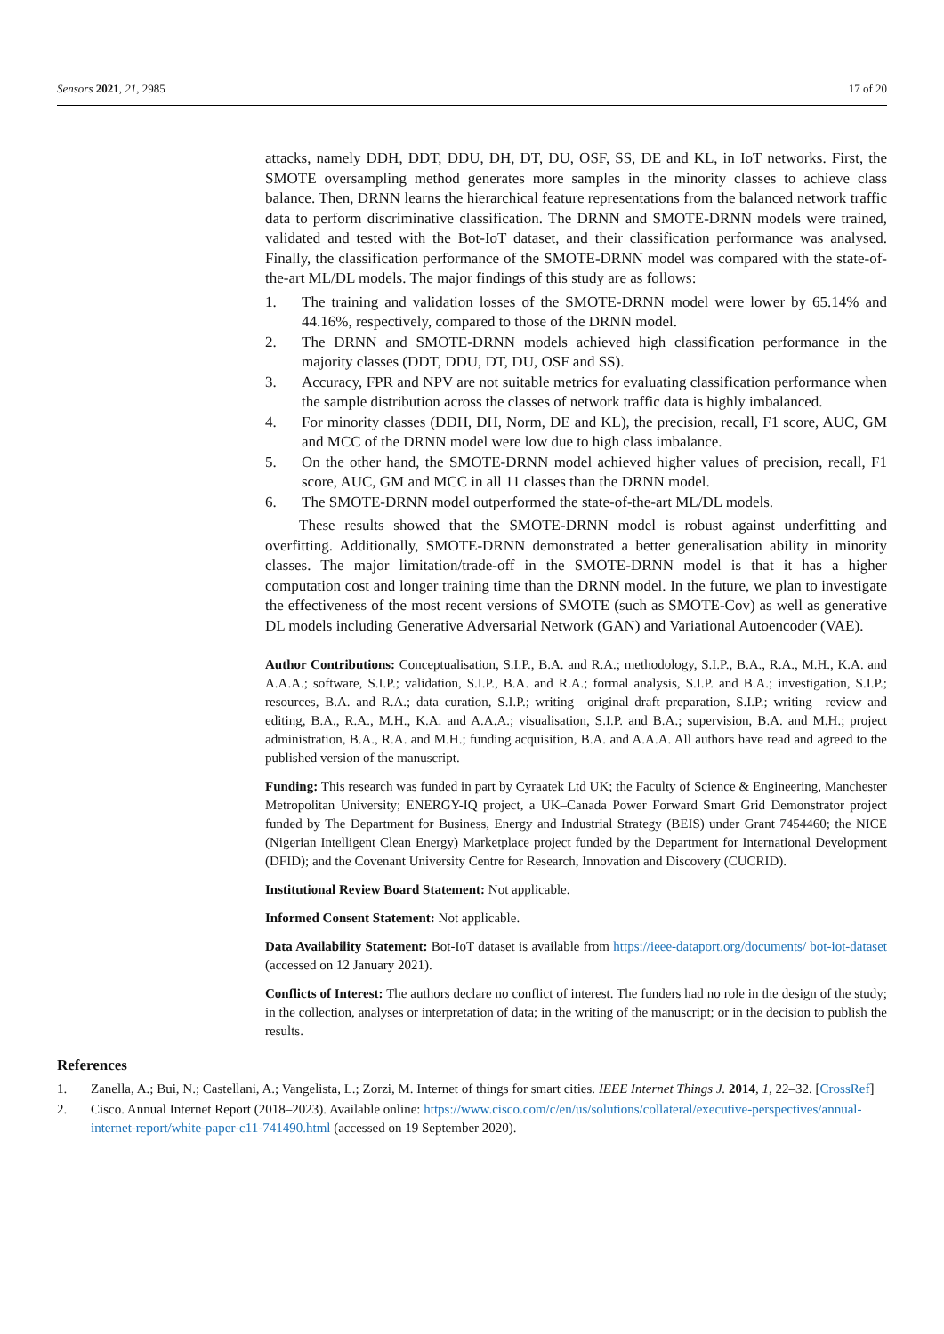Sensors 2021, 21, 2985 17 of 20
attacks, namely DDH, DDT, DDU, DH, DT, DU, OSF, SS, DE and KL, in IoT networks. First, the SMOTE oversampling method generates more samples in the minority classes to achieve class balance. Then, DRNN learns the hierarchical feature representations from the balanced network traffic data to perform discriminative classification. The DRNN and SMOTE-DRNN models were trained, validated and tested with the Bot-IoT dataset, and their classification performance was analysed. Finally, the classification performance of the SMOTE-DRNN model was compared with the state-of-the-art ML/DL models. The major findings of this study are as follows:
1. The training and validation losses of the SMOTE-DRNN model were lower by 65.14% and 44.16%, respectively, compared to those of the DRNN model.
2. The DRNN and SMOTE-DRNN models achieved high classification performance in the majority classes (DDT, DDU, DT, DU, OSF and SS).
3. Accuracy, FPR and NPV are not suitable metrics for evaluating classification performance when the sample distribution across the classes of network traffic data is highly imbalanced.
4. For minority classes (DDH, DH, Norm, DE and KL), the precision, recall, F1 score, AUC, GM and MCC of the DRNN model were low due to high class imbalance.
5. On the other hand, the SMOTE-DRNN model achieved higher values of precision, recall, F1 score, AUC, GM and MCC in all 11 classes than the DRNN model.
6. The SMOTE-DRNN model outperformed the state-of-the-art ML/DL models.
These results showed that the SMOTE-DRNN model is robust against underfitting and overfitting. Additionally, SMOTE-DRNN demonstrated a better generalisation ability in minority classes. The major limitation/trade-off in the SMOTE-DRNN model is that it has a higher computation cost and longer training time than the DRNN model. In the future, we plan to investigate the effectiveness of the most recent versions of SMOTE (such as SMOTE-Cov) as well as generative DL models including Generative Adversarial Network (GAN) and Variational Autoencoder (VAE).
Author Contributions: Conceptualisation, S.I.P., B.A. and R.A.; methodology, S.I.P., B.A., R.A., M.H., K.A. and A.A.A.; software, S.I.P.; validation, S.I.P., B.A. and R.A.; formal analysis, S.I.P. and B.A.; investigation, S.I.P.; resources, B.A. and R.A.; data curation, S.I.P.; writing—original draft preparation, S.I.P.; writing—review and editing, B.A., R.A., M.H., K.A. and A.A.A.; visualisation, S.I.P. and B.A.; supervision, B.A. and M.H.; project administration, B.A., R.A. and M.H.; funding acquisition, B.A. and A.A.A. All authors have read and agreed to the published version of the manuscript.
Funding: This research was funded in part by Cyraatek Ltd UK; the Faculty of Science & Engineering, Manchester Metropolitan University; ENERGY-IQ project, a UK–Canada Power Forward Smart Grid Demonstrator project funded by The Department for Business, Energy and Industrial Strategy (BEIS) under Grant 7454460; the NICE (Nigerian Intelligent Clean Energy) Marketplace project funded by the Department for International Development (DFID); and the Covenant University Centre for Research, Innovation and Discovery (CUCRID).
Institutional Review Board Statement: Not applicable.
Informed Consent Statement: Not applicable.
Data Availability Statement: Bot-IoT dataset is available from https://ieee-dataport.org/documents/ bot-iot-dataset (accessed on 12 January 2021).
Conflicts of Interest: The authors declare no conflict of interest. The funders had no role in the design of the study; in the collection, analyses or interpretation of data; in the writing of the manuscript; or in the decision to publish the results.
References
1. Zanella, A.; Bui, N.; Castellani, A.; Vangelista, L.; Zorzi, M. Internet of things for smart cities. IEEE Internet Things J. 2014, 1, 22–32. [CrossRef]
2. Cisco. Annual Internet Report (2018–2023). Available online: https://www.cisco.com/c/en/us/solutions/collateral/executive-perspectives/annual-internet-report/white-paper-c11-741490.html (accessed on 19 September 2020).